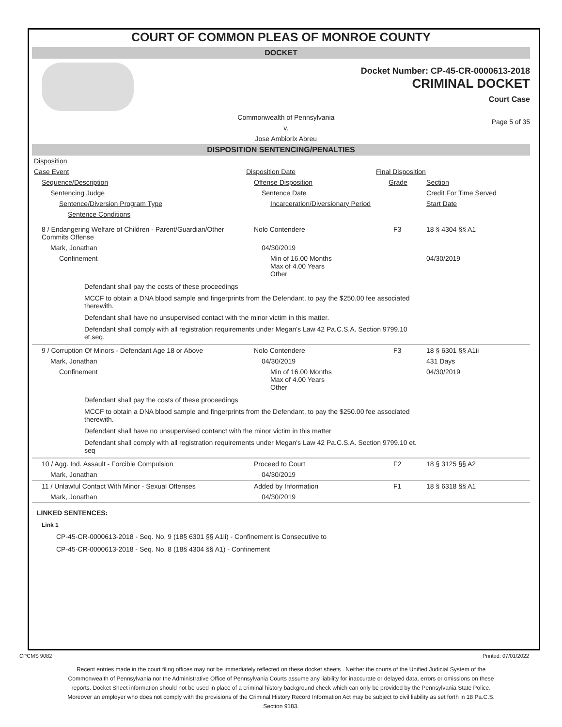COURT OF COMMON PLEAS OF MONROE COUNTY
DOCKET
Docket Number: CP-45-CR-0000613-2018
CRIMINAL DOCKET
Court Case
Commonwealth of Pennsylvania
v.
Jose Ambiorix Abreu
Page 5 of 35
DISPOSITION SENTENCING/PENALTIES
| Disposition | | | |
| Case Event | Disposition Date | Final Disposition | |
| Sequence/Description | Offense Disposition | Grade | Section |
| Sentencing Judge | Sentence Date | | Credit For Time Served |
| Sentence/Diversion Program Type | Incarceration/Diversionary Period | | Start Date |
| Sentence Conditions | | | |
| 8 / Endangering Welfare of Children - Parent/Guardian/Other Commits Offense | Nolo Contendere | F3 | 18 § 4304 §§ A1 |
| Mark, Jonathan | 04/30/2019 | | |
| Confinement | Min of 16.00 Months Max of 4.00 Years Other | | 04/30/2019 |
| Defendant shall pay the costs of these proceedings MCCF to obtain a DNA blood sample and fingerprints from the Defendant, to pay the $250.00 fee associated therewith. Defendant shall have no unsupervised contact with the minor victim in this matter. Defendant shall comply with all registration requirements under Megan's Law 42 Pa.C.S.A. Section 9799.10 et.seq. | | | |
| 9 / Corruption Of Minors - Defendant Age 18 or Above | Nolo Contendere | F3 | 18 § 6301 §§ A1ii |
| Mark, Jonathan | 04/30/2019 | | 431 Days |
| Confinement | Min of 16.00 Months Max of 4.00 Years Other | | 04/30/2019 |
| Defendant shall pay the costs of these proceedings MCCF to obtain a DNA blood sample and fingerprints from the Defendant, to pay the $250.00 fee associated therewith. Defendant shall have no unsupervised contanct with the minor victim in this matter Defendant shall comply with all registration requirements under Megan's Law 42 Pa.C.S.A. Section 9799.10 et. seq | | | |
| 10 / Agg. Ind. Assault - Forcible Compulsion | Proceed to Court | F2 | 18 § 3125 §§ A2 |
| Mark, Jonathan | 04/30/2019 | | |
| 11 / Unlawful Contact With Minor - Sexual Offenses | Added by Information | F1 | 18 § 6318 §§ A1 |
| Mark, Jonathan | 04/30/2019 | | |
LINKED SENTENCES:
Link 1
CP-45-CR-0000613-2018 - Seq. No. 9 (18§ 6301 §§ A1ii) - Confinement is Consecutive to
CP-45-CR-0000613-2018 - Seq. No. 8 (18§ 4304 §§ A1) - Confinement
CPCMS 9082 Printed: 07/01/2022
Recent entries made in the court filing offices may not be immediately reflected on these docket sheets . Neither the courts of the Unified Judicial System of the Commonwealth of Pennsylvania nor the Administrative Office of Pennsylvania Courts assume any liability for inaccurate or delayed data, errors or omissions on these reports. Docket Sheet information should not be used in place of a criminal history background check which can only be provided by the Pennsylvania State Police. Moreover an employer who does not comply with the provisions of the Criminal History Record Information Act may be subject to civil liability as set forth in 18 Pa.C.S. Section 9183.